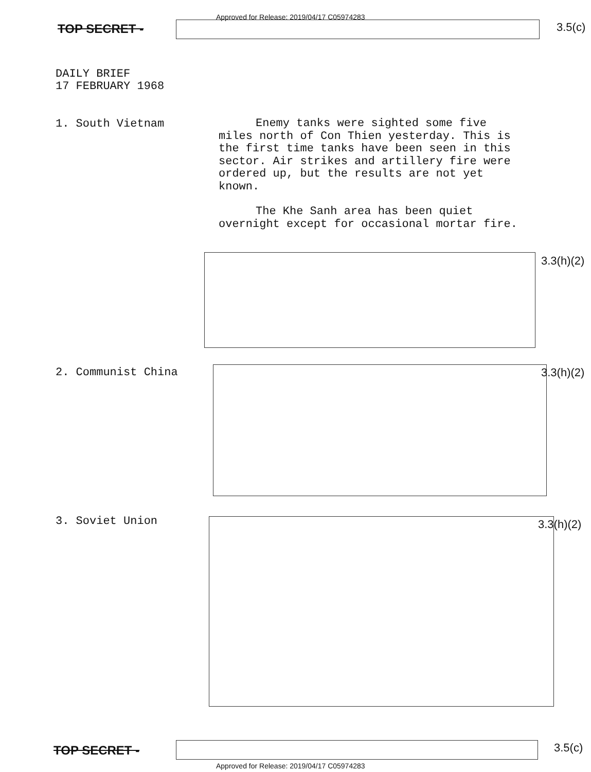Approved for Release: 2019/04/17 C05974283
TOP SECRET - 3.5(c)
DAILY BRIEF
17 FEBRUARY 1968
1. South Vietnam
Enemy tanks were sighted some five miles north of Con Thien yesterday. This is the first time tanks have been seen in this sector. Air strikes and artillery fire were ordered up, but the results are not yet known.
The Khe Sanh area has been quiet overnight except for occasional mortar fire.
3.3(h)(2)
2. Communist China 3.3(h)(2)
3. Soviet Union 3.3(h)(2)
TOP SECRET - 3.5(c)
Approved for Release: 2019/04/17 C05974283